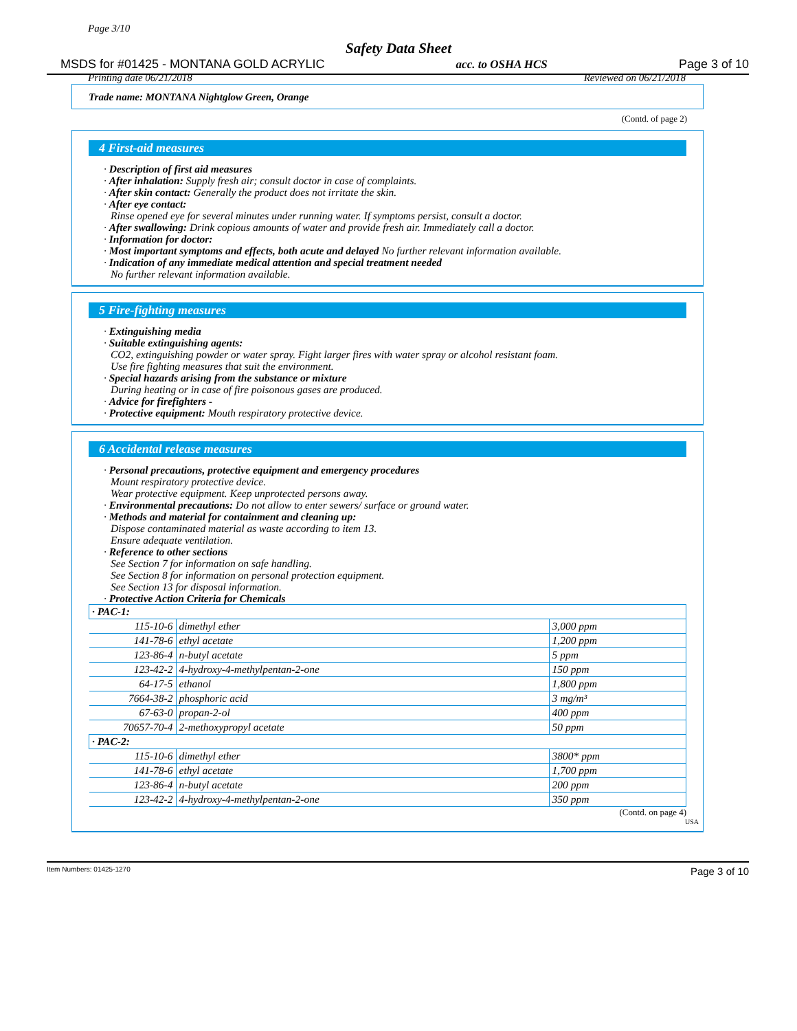Page 3/10
Safety Data Sheet
MSDS for #01425 - MONTANA GOLD ACRYLIC acc. to OSHA HCS Page 3 of 10
Printing date 06/21/2018 Reviewed on 06/21/2018
Trade name: MONTANA Nightglow Green, Orange
(Contd. of page 2)
4 First-aid measures
· Description of first aid measures
· After inhalation: Supply fresh air; consult doctor in case of complaints.
· After skin contact: Generally the product does not irritate the skin.
· After eye contact:
Rinse opened eye for several minutes under running water. If symptoms persist, consult a doctor.
· After swallowing: Drink copious amounts of water and provide fresh air. Immediately call a doctor.
· Information for doctor:
· Most important symptoms and effects, both acute and delayed No further relevant information available.
· Indication of any immediate medical attention and special treatment needed
No further relevant information available.
5 Fire-fighting measures
· Extinguishing media
· Suitable extinguishing agents:
CO2, extinguishing powder or water spray. Fight larger fires with water spray or alcohol resistant foam.
Use fire fighting measures that suit the environment.
· Special hazards arising from the substance or mixture
During heating or in case of fire poisonous gases are produced.
· Advice for firefighters -
· Protective equipment: Mouth respiratory protective device.
6 Accidental release measures
· Personal precautions, protective equipment and emergency procedures
Mount respiratory protective device.
Wear protective equipment. Keep unprotected persons away.
· Environmental precautions: Do not allow to enter sewers/ surface or ground water.
· Methods and material for containment and cleaning up:
Dispose contaminated material as waste according to item 13.
Ensure adequate ventilation.
· Reference to other sections
See Section 7 for information on safe handling.
See Section 8 for information on personal protection equipment.
See Section 13 for disposal information.
· Protective Action Criteria for Chemicals
| · PAC-1: | | |
| 115-10-6 | dimethyl ether | 3,000 ppm |
| 141-78-6 | ethyl acetate | 1,200 ppm |
| 123-86-4 | n-butyl acetate | 5 ppm |
| 123-42-2 | 4-hydroxy-4-methylpentan-2-one | 150 ppm |
| 64-17-5 | ethanol | 1,800 ppm |
| 7664-38-2 | phosphoric acid | 3 mg/m³ |
| 67-63-0 | propan-2-ol | 400 ppm |
| 70657-70-4 | 2-methoxypropyl acetate | 50 ppm |
| · PAC-2: | | |
| 115-10-6 | dimethyl ether | 3800* ppm |
| 141-78-6 | ethyl acetate | 1,700 ppm |
| 123-86-4 | n-butyl acetate | 200 ppm |
| 123-42-2 | 4-hydroxy-4-methylpentan-2-one | 350 ppm |
(Contd. on page 4)
USA
Item Numbers: 01425-1270 Page 3 of 10